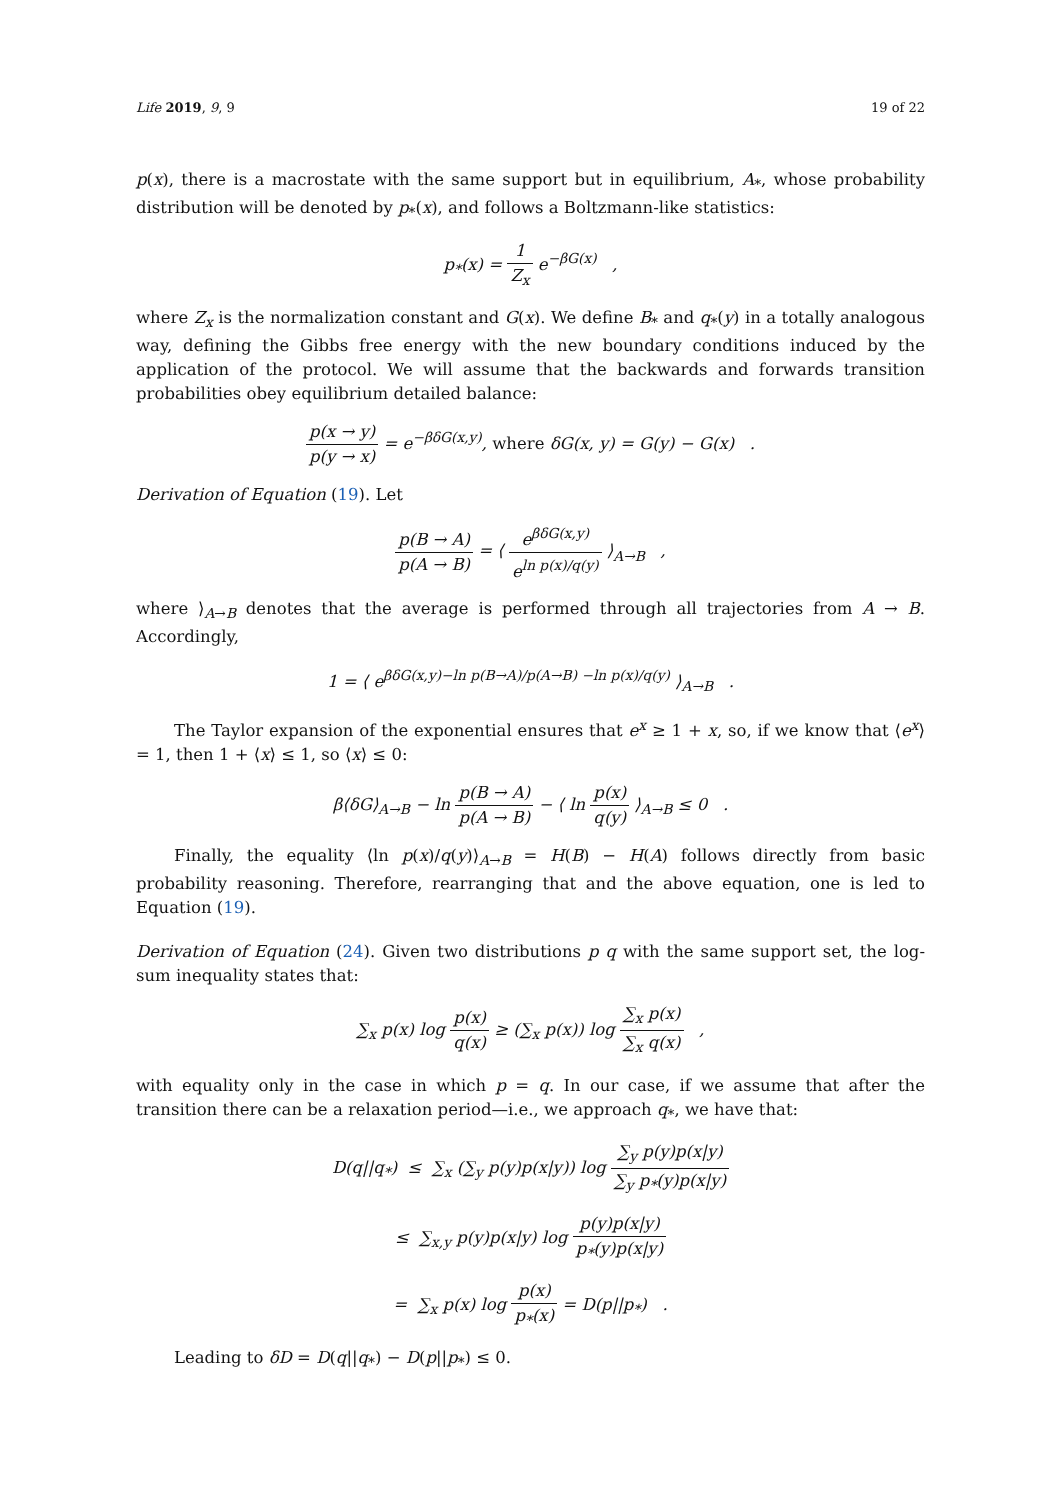Life 2019, 9, 9 19 of 22
p(x), there is a macrostate with the same support but in equilibrium, A<sub>*</sub>, whose probability distribution will be denoted by p<sub>*</sub>(x), and follows a Boltzmann-like statistics:
p<sub>*</sub>(x) = 1 Z<sub>x</sub> e<sup>−βG(x)</sup> ,
where Z<sub>x</sub> is the normalization constant and G(x). We define B<sub>*</sub> and q<sub>*</sub>(y) in a totally analogous way, defining the Gibbs free energy with the new boundary conditions induced by the application of the protocol. We will assume that the backwards and forwards transition probabilities obey equilibrium detailed balance:
p(x → y) p(y → x) = e<sup>−βδG(x,y)</sup>, where δG(x, y) = G(y) − G(x) .
Derivation of Equation (19). Let
p(B → A) p(A → B) = ⟨ e<sup>βδG(x,y)</sup> e<sup>ln p(x)/q(y)</sup> ⟩<sub>A→B</sub> ,
where ⟩<sub>A→B</sub> denotes that the average is performed through all trajectories from A → B. Accordingly,
1 = ⟨ e<sup>βδG(x,y)−ln p(B→A)/p(A→B) −ln p(x)/q(y)</sup> ⟩<sub>A→B</sub> .
The Taylor expansion of the exponential ensures that e<sup>x</sup> ≥ 1 + x, so, if we know that ⟨e<sup>x</sup>⟩ = 1, then 1 + ⟨x⟩ ≤ 1, so ⟨x⟩ ≤ 0:
β⟨δG⟩<sub>A→B</sub> − ln p(B → A) p(A → B) − ⟨ ln p(x) q(y) ⟩<sub>A→B</sub> ≤ 0 .
Finally, the equality ⟨ln p(x)/q(y)⟩<sub>A→B</sub> = H(B) − H(A) follows directly from basic probability reasoning. Therefore, rearranging that and the above equation, one is led to Equation (19).
Derivation of Equation (24). Given two distributions p q with the same support set, the log-sum inequality states that:
∑<sub>x</sub> p(x) log p(x) q(x) ≥ (∑<sub>x</sub> p(x)) log ∑<sub>x</sub> p(x) ∑<sub>x</sub> q(x) ,
with equality only in the case in which p = q. In our case, if we assume that after the transition there can be a relaxation period—i.e., we approach q<sub>*</sub>, we have that:
D(q||q<sub>*</sub>) ≤ ∑<sub>x</sub> (∑<sub>y</sub> p(y)p(x|y)) log ∑<sub>y</sub> p(y)p(x|y) ∑<sub>y</sub> p<sub>*</sub>(y)p(x|y)
≤ ∑<sub>x,y</sub> p(y)p(x|y) log p(y)p(x|y) p<sub>*</sub>(y)p(x|y)
= ∑<sub>x</sub> p(x) log p(x) p<sub>*</sub>(x) = D(p||p<sub>*</sub>) .
Leading to δD = D(q||q<sub>*</sub>) − D(p||p<sub>*</sub>) ≤ 0.